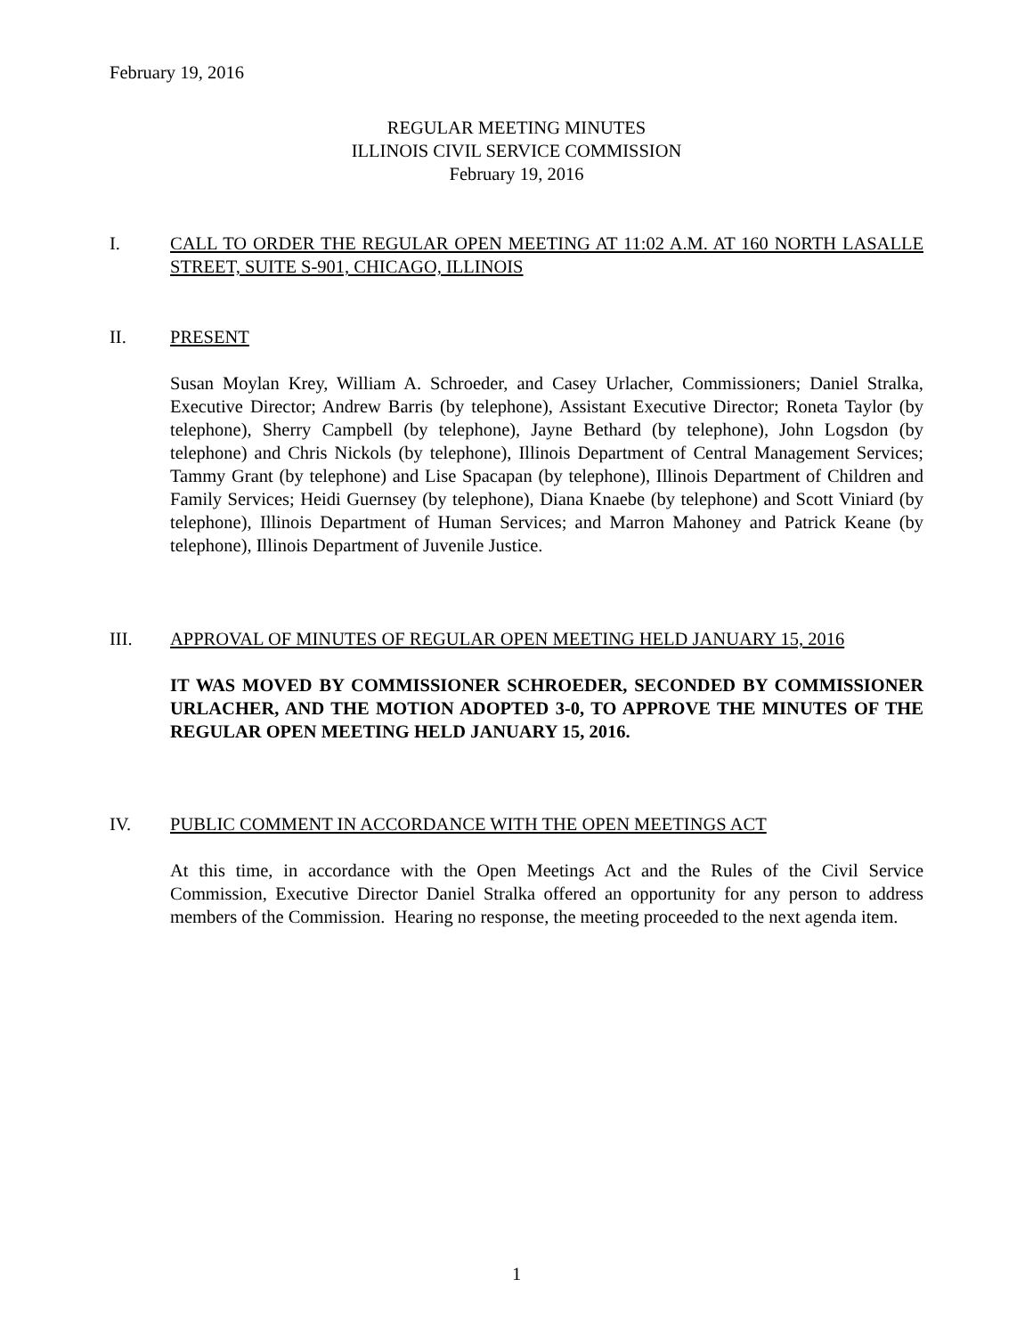February 19, 2016
REGULAR MEETING MINUTES
ILLINOIS CIVIL SERVICE COMMISSION
February 19, 2016
I.
CALL TO ORDER THE REGULAR OPEN MEETING AT 11:02 A.M. AT 160 NORTH LASALLE STREET, SUITE S-901, CHICAGO, ILLINOIS
II.
PRESENT
Susan Moylan Krey, William A. Schroeder, and Casey Urlacher, Commissioners; Daniel Stralka, Executive Director; Andrew Barris (by telephone), Assistant Executive Director; Roneta Taylor (by telephone), Sherry Campbell (by telephone), Jayne Bethard (by telephone), John Logsdon (by telephone) and Chris Nickols (by telephone), Illinois Department of Central Management Services; Tammy Grant (by telephone) and Lise Spacapan (by telephone), Illinois Department of Children and Family Services; Heidi Guernsey (by telephone), Diana Knaebe (by telephone) and Scott Viniard (by telephone), Illinois Department of Human Services; and Marron Mahoney and Patrick Keane (by telephone), Illinois Department of Juvenile Justice.
III.
APPROVAL OF MINUTES OF REGULAR OPEN MEETING HELD JANUARY 15, 2016
IT WAS MOVED BY COMMISSIONER SCHROEDER, SECONDED BY COMMISSIONER URLACHER, AND THE MOTION ADOPTED 3-0, TO APPROVE THE MINUTES OF THE REGULAR OPEN MEETING HELD JANUARY 15, 2016.
IV.
PUBLIC COMMENT IN ACCORDANCE WITH THE OPEN MEETINGS ACT
At this time, in accordance with the Open Meetings Act and the Rules of the Civil Service Commission, Executive Director Daniel Stralka offered an opportunity for any person to address members of the Commission. Hearing no response, the meeting proceeded to the next agenda item.
1